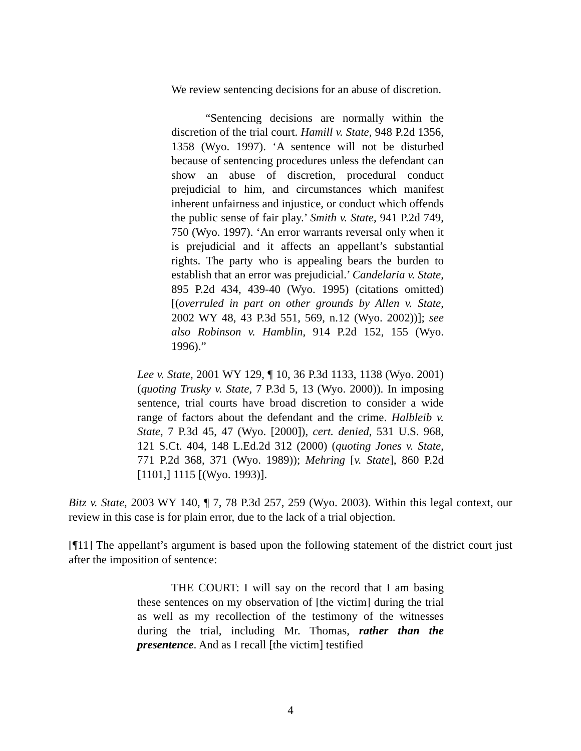We review sentencing decisions for an abuse of discretion.
“Sentencing decisions are normally within the discretion of the trial court. Hamill v. State, 948 P.2d 1356, 1358 (Wyo. 1997). ‘A sentence will not be disturbed because of sentencing procedures unless the defendant can show an abuse of discretion, procedural conduct prejudicial to him, and circumstances which manifest inherent unfairness and injustice, or conduct which offends the public sense of fair play.’ Smith v. State, 941 P.2d 749, 750 (Wyo. 1997). ‘An error warrants reversal only when it is prejudicial and it affects an appellant’s substantial rights. The party who is appealing bears the burden to establish that an error was prejudicial.’ Candelaria v. State, 895 P.2d 434, 439-40 (Wyo. 1995) (citations omitted) [(overruled in part on other grounds by Allen v. State, 2002 WY 48, 43 P.3d 551, 569, n.12 (Wyo. 2002))]; see also Robinson v. Hamblin, 914 P.2d 152, 155 (Wyo. 1996).”
Lee v. State, 2001 WY 129, ¶ 10, 36 P.3d 1133, 1138 (Wyo. 2001) (quoting Trusky v. State, 7 P.3d 5, 13 (Wyo. 2000)). In imposing sentence, trial courts have broad discretion to consider a wide range of factors about the defendant and the crime. Halbleib v. State, 7 P.3d 45, 47 (Wyo. [2000]), cert. denied, 531 U.S. 968, 121 S.Ct. 404, 148 L.Ed.2d 312 (2000) (quoting Jones v. State, 771 P.2d 368, 371 (Wyo. 1989)); Mehring [v. State], 860 P.2d [1101,] 1115 [(Wyo. 1993)].
Bitz v. State, 2003 WY 140, ¶ 7, 78 P.3d 257, 259 (Wyo. 2003). Within this legal context, our review in this case is for plain error, due to the lack of a trial objection.
[¶11] The appellant’s argument is based upon the following statement of the district court just after the imposition of sentence:
THE COURT: I will say on the record that I am basing these sentences on my observation of [the victim] during the trial as well as my recollection of the testimony of the witnesses during the trial, including Mr. Thomas, rather than the presentence. And as I recall [the victim] testified
4